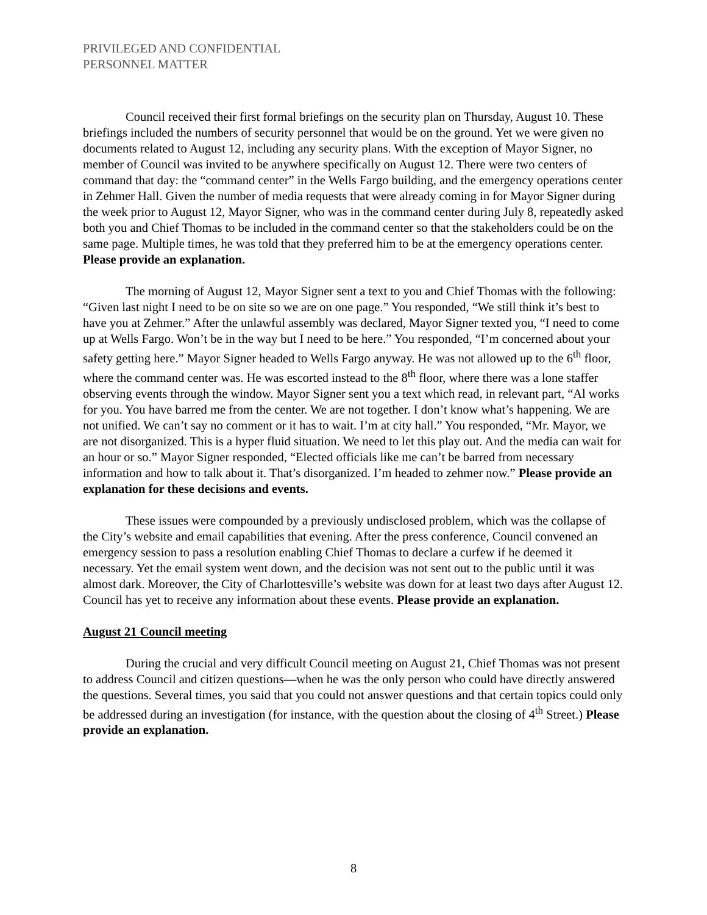PRIVILEGED AND CONFIDENTIAL
PERSONNEL MATTER
Council received their first formal briefings on the security plan on Thursday, August 10. These briefings included the numbers of security personnel that would be on the ground. Yet we were given no documents related to August 12, including any security plans. With the exception of Mayor Signer, no member of Council was invited to be anywhere specifically on August 12. There were two centers of command that day: the “command center” in the Wells Fargo building, and the emergency operations center in Zehmer Hall. Given the number of media requests that were already coming in for Mayor Signer during the week prior to August 12, Mayor Signer, who was in the command center during July 8, repeatedly asked both you and Chief Thomas to be included in the command center so that the stakeholders could be on the same page. Multiple times, he was told that they preferred him to be at the emergency operations center. Please provide an explanation.
The morning of August 12, Mayor Signer sent a text to you and Chief Thomas with the following: “Given last night I need to be on site so we are on one page.” You responded, “We still think it’s best to have you at Zehmer.” After the unlawful assembly was declared, Mayor Signer texted you, “I need to come up at Wells Fargo. Won’t be in the way but I need to be here.” You responded, “I’m concerned about your safety getting here.” Mayor Signer headed to Wells Fargo anyway. He was not allowed up to the 6<sup>th</sup> floor, where the command center was. He was escorted instead to the 8<sup>th</sup> floor, where there was a lone staffer observing events through the window. Mayor Signer sent you a text which read, in relevant part, “Al works for you. You have barred me from the center. We are not together. I don’t know what’s happening. We are not unified. We can’t say no comment or it has to wait. I’m at city hall.” You responded, “Mr. Mayor, we are not disorganized. This is a hyper fluid situation. We need to let this play out. And the media can wait for an hour or so.” Mayor Signer responded, “Elected officials like me can’t be barred from necessary information and how to talk about it. That’s disorganized. I’m headed to zehmer now.” Please provide an explanation for these decisions and events.
These issues were compounded by a previously undisclosed problem, which was the collapse of the City’s website and email capabilities that evening. After the press conference, Council convened an emergency session to pass a resolution enabling Chief Thomas to declare a curfew if he deemed it necessary. Yet the email system went down, and the decision was not sent out to the public until it was almost dark. Moreover, the City of Charlottesville’s website was down for at least two days after August 12. Council has yet to receive any information about these events. Please provide an explanation.
August 21 Council meeting
During the crucial and very difficult Council meeting on August 21, Chief Thomas was not present to address Council and citizen questions—when he was the only person who could have directly answered the questions. Several times, you said that you could not answer questions and that certain topics could only be addressed during an investigation (for instance, with the question about the closing of 4<sup>th</sup> Street.) Please provide an explanation.
8